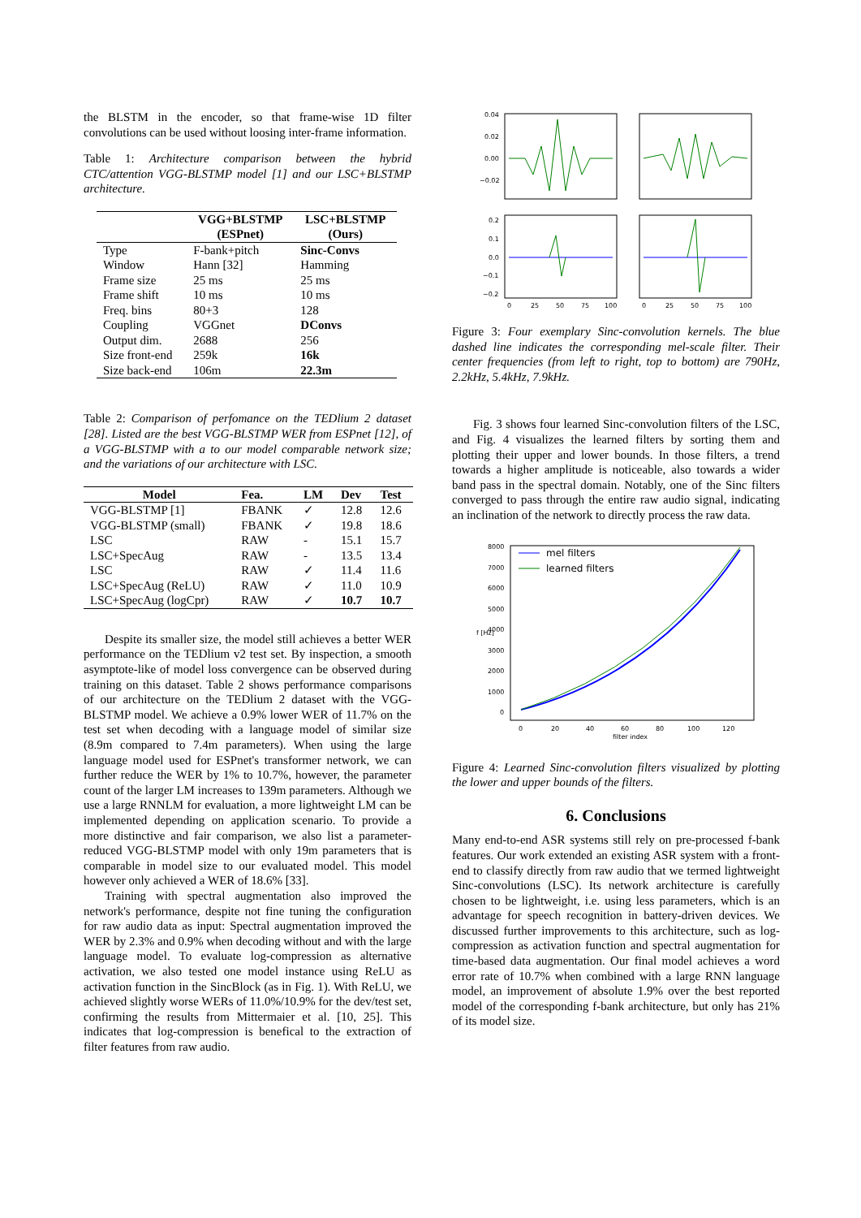the BLSTM in the encoder, so that frame-wise 1D filter convolutions can be used without loosing inter-frame information.
Table 1: Architecture comparison between the hybrid CTC/attention VGG-BLSTMP model [1] and our LSC+BLSTMP architecture.
| | VGG+BLSTMP (ESPnet) | LSC+BLSTMP (Ours) |
| --- | --- | --- |
| Type | F-bank+pitch | Sinc-Convs |
| Window | Hann [32] | Hamming |
| Frame size | 25 ms | 25 ms |
| Frame shift | 10 ms | 10 ms |
| Freq. bins | 80+3 | 128 |
| Coupling | VGGnet | DConvs |
| Output dim. | 2688 | 256 |
| Size front-end | 259k | 16k |
| Size back-end | 106m | 22.3m |
Table 2: Comparison of perfomance on the TEDlium 2 dataset [28]. Listed are the best VGG-BLSTMP WER from ESPnet [12], of a VGG-BLSTMP with a to our model comparable network size; and the variations of our architecture with LSC.
| Model | Fea. | LM | Dev | Test |
| --- | --- | --- | --- | --- |
| VGG-BLSTMP [1] | FBANK | ✓ | 12.8 | 12.6 |
| VGG-BLSTMP (small) | FBANK | ✓ | 19.8 | 18.6 |
| LSC | RAW | - | 15.1 | 15.7 |
| LSC+SpecAug | RAW | - | 13.5 | 13.4 |
| LSC | RAW | ✓ | 11.4 | 11.6 |
| LSC+SpecAug (ReLU) | RAW | ✓ | 11.0 | 10.9 |
| LSC+SpecAug (logCpr) | RAW | ✓ | 10.7 | 10.7 |
Despite its smaller size, the model still achieves a better WER performance on the TEDlium v2 test set. By inspection, a smooth asymptote-like of model loss convergence can be observed during training on this dataset. Table 2 shows performance comparisons of our architecture on the TEDlium 2 dataset with the VGG-BLSTMP model. We achieve a 0.9% lower WER of 11.7% on the test set when decoding with a language model of similar size (8.9m compared to 7.4m parameters). When using the large language model used for ESPnet's transformer network, we can further reduce the WER by 1% to 10.7%, however, the parameter count of the larger LM increases to 139m parameters. Although we use a large RNNLM for evaluation, a more lightweight LM can be implemented depending on application scenario. To provide a more distinctive and fair comparison, we also list a parameter-reduced VGG-BLSTMP model with only 19m parameters that is comparable in model size to our evaluated model. This model however only achieved a WER of 18.6% [33].
Training with spectral augmentation also improved the network's performance, despite not fine tuning the configuration for raw audio data as input: Spectral augmentation improved the WER by 2.3% and 0.9% when decoding without and with the large language model. To evaluate log-compression as alternative activation, we also tested one model instance using ReLU as activation function in the SincBlock (as in Fig. 1). With ReLU, we achieved slightly worse WERs of 11.0%/10.9% for the dev/test set, confirming the results from Mittermaier et al. [10, 25]. This indicates that log-compression is benefical to the extraction of filter features from raw audio.
0.04
0.02
0.00
−0.02
0.2
0.1
0.0
−0.1
−0.2
0
25
50
75
100
0
25
50
75
100
Figure 3: Four exemplary Sinc-convolution kernels. The blue dashed line indicates the corresponding mel-scale filter. Their center frequencies (from left to right, top to bottom) are 790Hz, 2.2kHz, 5.4kHz, 7.9kHz.
Fig. 3 shows four learned Sinc-convolution filters of the LSC, and Fig. 4 visualizes the learned filters by sorting them and plotting their upper and lower bounds. In those filters, a trend towards a higher amplitude is noticeable, also towards a wider band pass in the spectral domain. Notably, one of the Sinc filters converged to pass through the entire raw audio signal, indicating an inclination of the network to directly process the raw data.
8000
7000
6000
5000
4000
3000
2000
1000
0
f [Hz]
0
20
40
60
80
100
120
filter index
mel filters
learned filters
Figure 4: Learned Sinc-convolution filters visualized by plotting the lower and upper bounds of the filters.
6. Conclusions
Many end-to-end ASR systems still rely on pre-processed f-bank features. Our work extended an existing ASR system with a front-end to classify directly from raw audio that we termed lightweight Sinc-convolutions (LSC). Its network architecture is carefully chosen to be lightweight, i.e. using less parameters, which is an advantage for speech recognition in battery-driven devices. We discussed further improvements to this architecture, such as log-compression as activation function and spectral augmentation for time-based data augmentation. Our final model achieves a word error rate of 10.7% when combined with a large RNN language model, an improvement of absolute 1.9% over the best reported model of the corresponding f-bank architecture, but only has 21% of its model size.